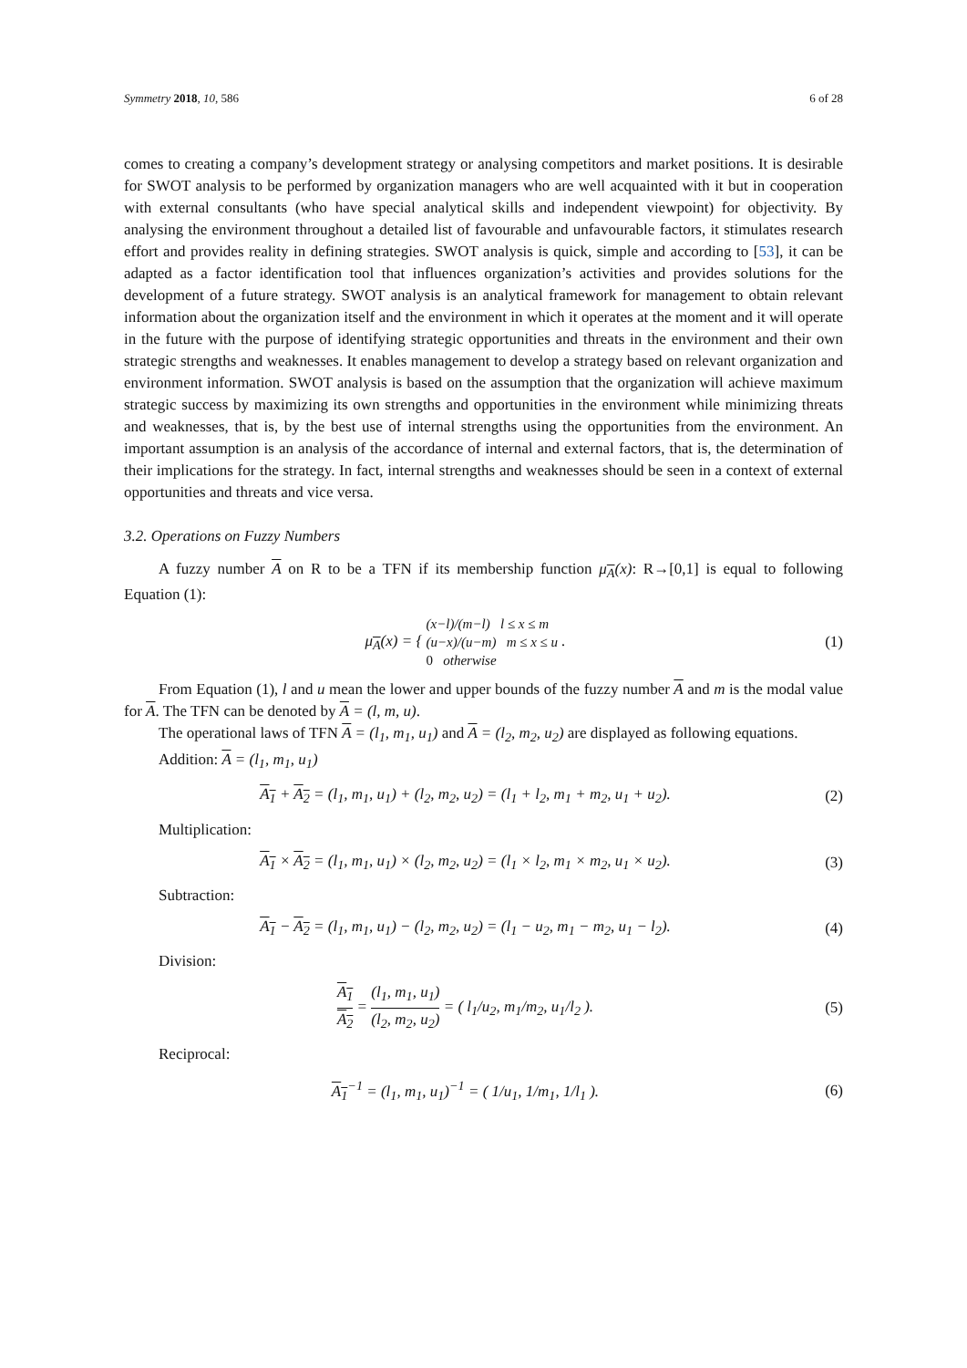Symmetry 2018, 10, 586 6 of 28
comes to creating a company’s development strategy or analysing competitors and market positions. It is desirable for SWOT analysis to be performed by organization managers who are well acquainted with it but in cooperation with external consultants (who have special analytical skills and independent viewpoint) for objectivity. By analysing the environment throughout a detailed list of favourable and unfavourable factors, it stimulates research effort and provides reality in defining strategies. SWOT analysis is quick, simple and according to [53], it can be adapted as a factor identification tool that influences organization’s activities and provides solutions for the development of a future strategy. SWOT analysis is an analytical framework for management to obtain relevant information about the organization itself and the environment in which it operates at the moment and it will operate in the future with the purpose of identifying strategic opportunities and threats in the environment and their own strategic strengths and weaknesses. It enables management to develop a strategy based on relevant organization and environment information. SWOT analysis is based on the assumption that the organization will achieve maximum strategic success by maximizing its own strengths and opportunities in the environment while minimizing threats and weaknesses, that is, by the best use of internal strengths using the opportunities from the environment. An important assumption is an analysis of the accordance of internal and external factors, that is, the determination of their implications for the strategy. In fact, internal strengths and weaknesses should be seen in a context of external opportunities and threats and vice versa.
3.2. Operations on Fuzzy Numbers
A fuzzy number A on R to be a TFN if its membership function μ<sub>A</sub>(x): R→[0,1] is equal to following Equation (1):
μ<sub>A</sub>(x) = { (x−l)/(m−l) l ≤ x ≤ m
(u−x)/(u−m) m ≤ x ≤ u
0 otherwise .
(1)
From Equation (1), l and u mean the lower and upper bounds of the fuzzy number A and m is the modal value for A. The TFN can be denoted by A = (l, m, u).
The operational laws of TFN A = (l<sub>1</sub>, m<sub>1</sub>, u<sub>1</sub>) and A = (l<sub>2</sub>, m<sub>2</sub>, u<sub>2</sub>) are displayed as following equations.
Addition: A = (l<sub>1</sub>, m<sub>1</sub>, u<sub>1</sub>)
A<sub>1</sub> + A<sub>2</sub> = (l<sub>1</sub>, m<sub>1</sub>, u<sub>1</sub>) + (l<sub>2</sub>, m<sub>2</sub>, u<sub>2</sub>) = (l<sub>1</sub> + l<sub>2</sub>, m<sub>1</sub> + m<sub>2</sub>, u<sub>1</sub> + u<sub>2</sub>).
(2)
Multiplication:
A<sub>1</sub> × A<sub>2</sub> = (l<sub>1</sub>, m<sub>1</sub>, u<sub>1</sub>) × (l<sub>2</sub>, m<sub>2</sub>, u<sub>2</sub>) = (l<sub>1</sub> × l<sub>2</sub>, m<sub>1</sub> × m<sub>2</sub>, u<sub>1</sub> × u<sub>2</sub>).
(3)
Subtraction:
A<sub>1</sub> − A<sub>2</sub> = (l<sub>1</sub>, m<sub>1</sub>, u<sub>1</sub>) − (l<sub>2</sub>, m<sub>2</sub>, u<sub>2</sub>) = (l<sub>1</sub> − u<sub>2</sub>, m<sub>1</sub> − m<sub>2</sub>, u<sub>1</sub> − l<sub>2</sub>).
(4)
Division:
A<sub>1</sub> A<sub>2</sub> = (l<sub>1</sub>, m<sub>1</sub>, u<sub>1</sub>) (l<sub>2</sub>, m<sub>2</sub>, u<sub>2</sub>) = ( l<sub>1</sub>/u<sub>2</sub>, m<sub>1</sub>/m<sub>2</sub>, u<sub>1</sub>/l<sub>2</sub> ).
(5)
Reciprocal:
A<sub>1</sub><sup>−1</sup> = (l<sub>1</sub>, m<sub>1</sub>, u<sub>1</sub>)<sup>−1</sup> = ( 1/u<sub>1</sub>, 1/m<sub>1</sub>, 1/l<sub>1</sub> ).
(6)